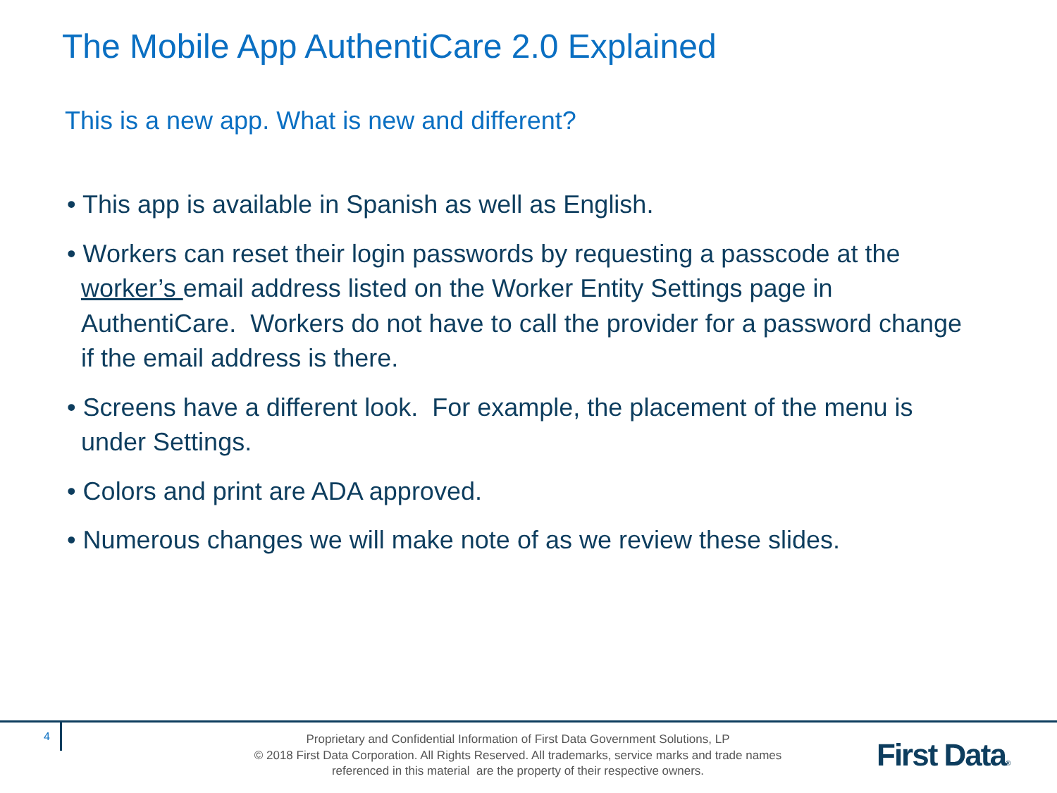The Mobile App AuthentiCare 2.0 Explained
This is a new app. What is new and different?
• This app is available in Spanish as well as English.
• Workers can reset their login passwords by requesting a passcode at the worker’s email address listed on the Worker Entity Settings page in AuthentiCare. Workers do not have to call the provider for a password change if the email address is there.
• Screens have a different look. For example, the placement of the menu is under Settings.
• Colors and print are ADA approved.
• Numerous changes we will make note of as we review these slides.
4
Proprietary and Confidential Information of First Data Government Solutions, LP
© 2018 First Data Corporation. All Rights Reserved. All trademarks, service marks and trade names referenced in this material are the property of their respective owners.
First Data®